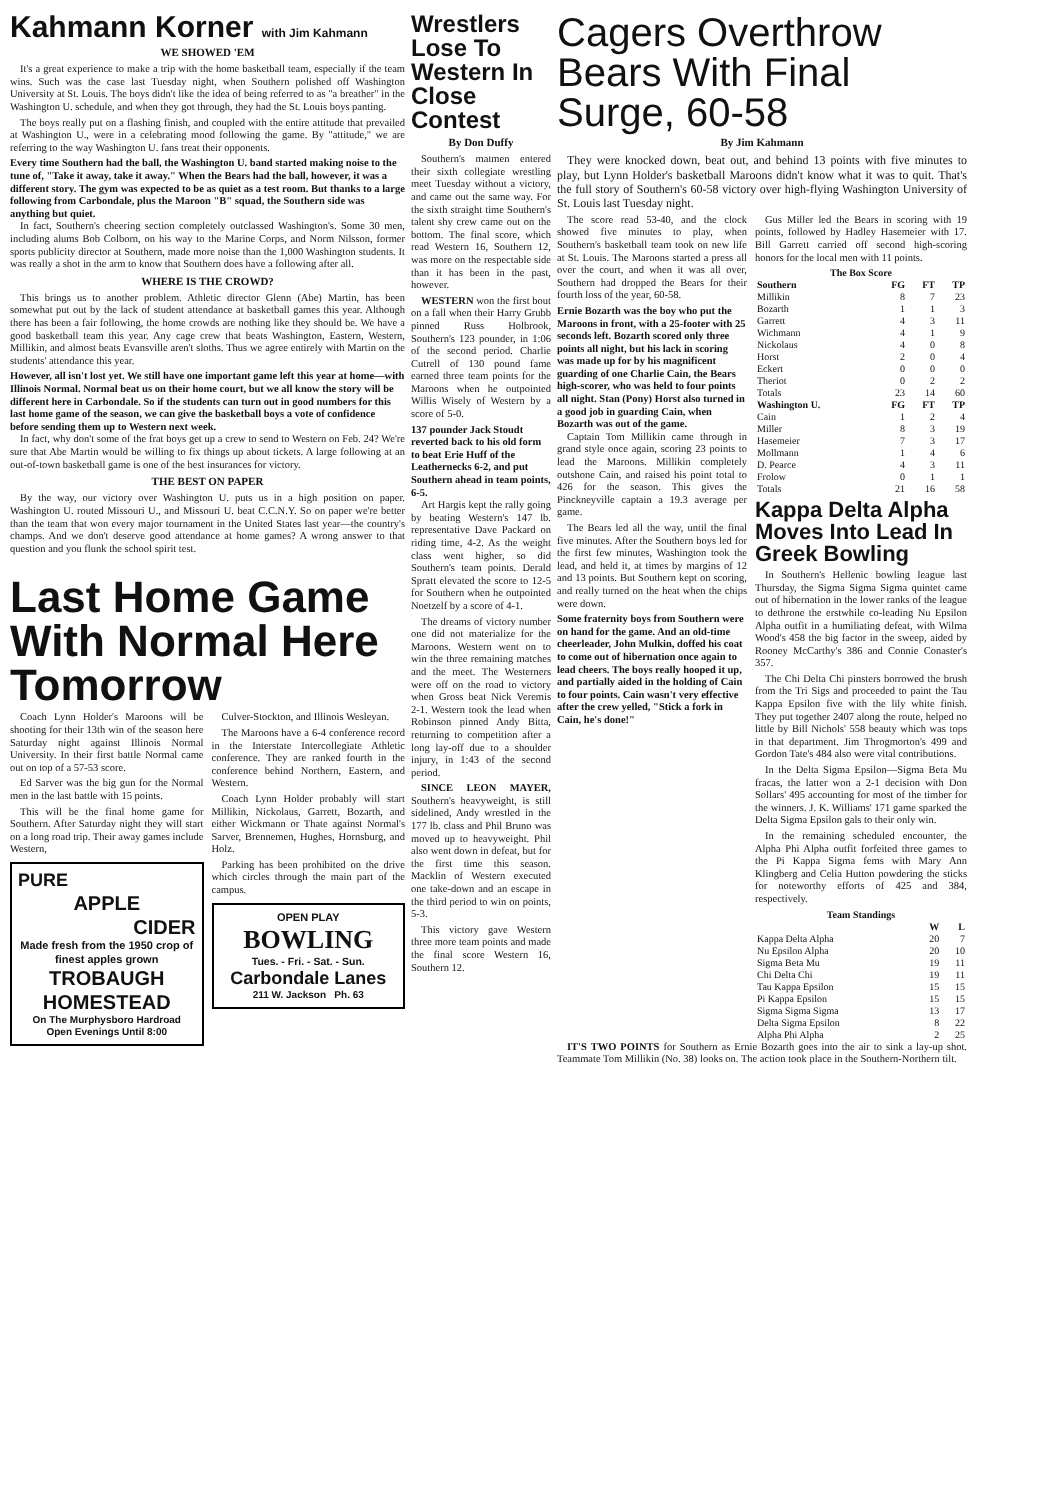Kahmann Korner with Jim Kahmann
WE SHOWED 'EM
It's a great experience to make a trip with the home basketball team, especially if the team wins. Such was the case last Tuesday night, when Southern polished off Washington University at St. Louis. The boys didn't like the idea of being referred to as "a breather" in the Washington U. schedule, and when they got through, they had the St. Louis boys panting.
The boys really put on a flashing finish, and coupled with the entire attitude that prevailed at Washington U., were in a celebrating mood following the game. By "attitude," we are referring to the way Washington U. fans treat their opponents.
Every time Southern had the ball, the Washington U. band started making noise to the tune of, "Take it away, take it away." When the Bears had the ball, however, it was a different story. The gym was expected to be as quiet as a test room. But thanks to a large following from Carbondale, plus the Maroon "B" squad, the Southern side was anything but quiet.
In fact, Southern's cheering section completely outclassed Washington's. Some 30 men, including alums Bob Colborn, on his way to the Marine Corps, and Norm Nilsson, former sports publicity director at Southern, made more noise than the 1,000 Washington students. It was really a shot in the arm to know that Southern does have a following after all.
WHERE IS THE CROWD?
This brings us to another problem. Athletic director Glenn (Abe) Martin, has been somewhat put out by the lack of student attendance at basketball games this year. Although there has been a fair following, the home crowds are nothing like they should be. We have a good basketball team this year. Any cage crew that beats Washington, Eastern, Western, Millikin, and almost beats Evansville aren't sloths. Thus we agree entirely with Martin on the students' attendance this year.
However, all isn't lost yet. We still have one important game left this year at home—with Illinois Normal. Normal beat us on their home court, but we all know the story will be different here in Carbondale. So if the students can turn out in good numbers for this last home game of the season, we can give the basketball boys a vote of confidence before sending them up to Western next week.
In fact, why don't some of the frat boys get up a crew to send to Western on Feb. 24? We're sure that Abe Martin would be willing to fix things up about tickets. A large following at an out-of-town basketball game is one of the best insurances for victory.
THE BEST ON PAPER
By the way, our victory over Washington U. puts us in a high position on paper. Washington U. routed Missouri U., and Missouri U. beat C.C.N.Y. So on paper we're better than the team that won every major tournament in the United States last year—the country's champs. And we don't deserve good attendance at home games? A wrong answer to that question and you flunk the school spirit test.
Last Home Game With Normal Here Tomorrow
Coach Lynn Holder's Maroons will be shooting for their 13th win of the season here Saturday night against Illinois Normal University. In their first battle Normal came out on top of a 57-53 score.
Ed Sarver was the big gun for the Normal men in the last battle with 15 points.
This will be the final home game for Southern. After Saturday night they will start on a long road trip. Their away games include Western,
PURE
APPLE
CIDER
Made fresh from the 1950 crop of finest apples grown
TROBAUGH HOMESTEAD
On The Murphysboro Hardroad
Open Evenings Until 8:00
Culver-Stockton, and Illinois Wesleyan.
The Maroons have a 6-4 conference record in the Interstate Intercollegiate Athletic conference. They are ranked fourth in the conference behind Northern, Eastern, and Western.
Coach Lynn Holder probably will start Millikin, Nickolaus, Garrett, Bozarth, and either Wickmann or Thate against Normal's Sarver, Brennemen, Hughes, Hornsburg, and Holz.
Parking has been prohibited on the drive which circles through the main part of the campus.
OPEN PLAY
BOWLING
Tues. - Fri. - Sat. - Sun.
Carbondale Lanes
211 W. Jackson Ph. 63
Wrestlers Lose To Western In Close Contest
By Don Duffy
Southern's matmen entered their sixth collegiate wrestling meet Tuesday without a victory, and came out the same way. For the sixth straight time Southern's talent shy crew came out on the bottom. The final score, which read Western 16, Southern 12, was more on the respectable side than it has been in the past, however.
WESTERN won the first bout on a fall when their Harry Grubb pinned Russ Holbrook, Southern's 123 pounder, in 1:06 of the second period. Charlie Cutrell of 130 pound fame earned three team points for the Maroons when he outpointed Willis Wisely of Western by a score of 5-0.
137 pounder Jack Stoudt reverted back to his old form to beat Erie Huff of the Leathernecks 6-2, and put Southern ahead in team points, 6-5.
Art Hargis kept the rally going by beating Western's 147 lb. representative Dave Packard on riding time, 4-2. As the weight class went higher, so did Southern's team points. Derald Spratt elevated the score to 12-5 for Southern when he outpointed Noetzelf by a score of 4-1.
The dreams of victory number one did not materialize for the Maroons. Western went on to win the three remaining matches and the meet. The Westerners were off on the road to victory when Gross beat Nick Veremis 2-1. Western took the lead when Robinson pinned Andy Bitta, returning to competition after a long lay-off due to a shoulder injury, in 1:43 of the second period.
SINCE LEON MAYER, Southern's heavyweight, is still sidelined, Andy wrestled in the 177 lb. class and Phil Bruno was moved up to heavyweight. Phil also went down in defeat, but for the first time this season. Macklin of Western executed one take-down and an escape in the third period to win on points, 5-3.
This victory gave Western three more team points and made the final score Western 16, Southern 12.
Cagers Overthrow Bears With Final Surge, 60-58
By Jim Kahmann
They were knocked down, beat out, and behind 13 points with five minutes to play, but Lynn Holder's basketball Maroons didn't know what it was to quit. That's the full story of Southern's 60-58 victory over high-flying Washington University of St. Louis last Tuesday night.
The score read 53-40, and the clock showed five minutes to play, when Southern's basketball team took on new life at St. Louis. The Maroons started a press all over the court, and when it was all over, Southern had dropped the Bears for their fourth loss of the year, 60-58.
Ernie Bozarth was the boy who put the Maroons in front, with a 25-footer with 25 seconds left. Bozarth scored only three points all night, but his lack in scoring was made up for by his magnificent guarding of one Charlie Cain, the Bears high-scorer, who was held to four points all night. Stan (Pony) Horst also turned in a good job in guarding Cain, when Bozarth was out of the game.
Captain Tom Millikin came through in grand style once again, scoring 23 points to lead the Maroons. Millikin completely outshone Cain, and raised his point total to 426 for the season. This gives the Pinckneyville captain a 19.3 average per game.
The Bears led all the way, until the final five minutes. After the Southern boys led for the first few minutes, Washington took the lead, and held it, at times by margins of 12 and 13 points. But Southern kept on scoring, and really turned on the heat when the chips were down.
Some fraternity boys from Southern were on hand for the game. And an old-time cheerleader, John Mulkin, doffed his coat to come out of hibernation once again to lead cheers. The boys really hooped it up, and partially aided in the holding of Cain to four points. Cain wasn't very effective after the crew yelled, "Stick a fork in Cain, he's done!"
Gus Miller led the Bears in scoring with 19 points, followed by Hadley Hasemeier with 17. Bill Garrett carried off second high-scoring honors for the local men with 11 points.
| The Box Score | | | |
| --- | --- | --- | --- |
| Southern | FG | FT | TP |
| Millikin | 8 | 7 | 23 |
| Bozarth | 1 | 1 | 3 |
| Garrett | 4 | 3 | 11 |
| Wichmann | 4 | 1 | 9 |
| Nickolaus | 4 | 0 | 8 |
| Horst | 2 | 0 | 4 |
| Eckert | 0 | 0 | 0 |
| Theriot | 0 | 2 | 2 |
| Totals | 23 | 14 | 60 |
| Washington U. | FG | FT | TP |
| Cain | 1 | 2 | 4 |
| Miller | 8 | 3 | 19 |
| Hasemeier | 7 | 3 | 17 |
| Mollmann | 1 | 4 | 6 |
| D. Pearce | 4 | 3 | 11 |
| Frolow | 0 | 1 | 1 |
| Totals | 21 | 16 | 58 |
Kappa Delta Alpha Moves Into Lead In Greek Bowling
In Southern's Hellenic bowling league last Thursday, the Sigma Sigma Sigma quintet came out of hibernation in the lower ranks of the league to dethrone the erstwhile co-leading Nu Epsilon Alpha outfit in a humiliating defeat, with Wilma Wood's 458 the big factor in the sweep, aided by Rooney McCarthy's 386 and Connie Conaster's 357.
The Chi Delta Chi pinsters borrowed the brush from the Tri Sigs and proceeded to paint the Tau Kappa Epsilon five with the lily white finish. They put together 2407 along the route, helped no little by Bill Nichols' 558 beauty which was tops in that department. Jim Throgmorton's 499 and Gordon Tate's 484 also were vital contributions.
In the Delta Sigma Epsilon—Sigma Beta Mu fracas, the latter won a 2-1 decision with Don Sollars' 495 accounting for most of the timber for the winners. J. K. Williams' 171 game sparked the Delta Sigma Epsilon gals to their only win.
In the remaining scheduled encounter, the Alpha Phi Alpha outfit forfeited three games to the Pi Kappa Sigma fems with Mary Ann Klingberg and Celia Hutton powdering the sticks for noteworthy efforts of 425 and 384, respectively.
| Team Standings | | |
| --- | --- | --- |
| | W | L |
| Kappa Delta Alpha | 20 | 7 |
| Nu Epsilon Alpha | 20 | 10 |
| Sigma Beta Mu | 19 | 11 |
| Chi Delta Chi | 19 | 11 |
| Tau Kappa Epsilon | 15 | 15 |
| Pi Kappa Epsilon | 15 | 15 |
| Sigma Sigma Sigma | 13 | 17 |
| Delta Sigma Epsilon | 8 | 22 |
| Alpha Phi Alpha | 2 | 25 |
IT'S TWO POINTS for Southern as Ernie Bozarth goes into the air to sink a lay-up shot. Teammate Tom Millikin (No. 38) looks on. The action took place in the Southern-Northern tilt.